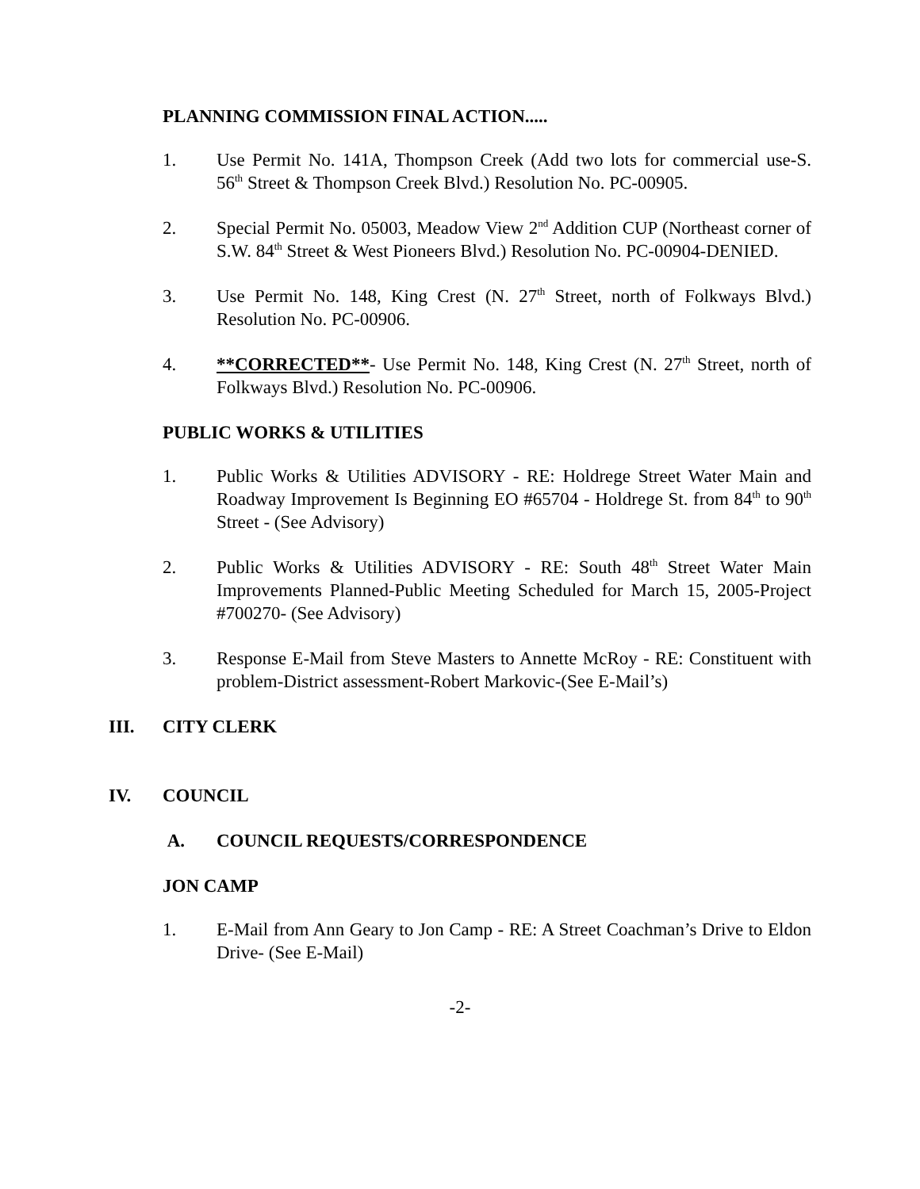PLANNING COMMISSION FINAL ACTION.....
1. Use Permit No. 141A, Thompson Creek (Add two lots for commercial use-S. 56<sup>th</sup> Street & Thompson Creek Blvd.) Resolution No. PC-00905.
2. Special Permit No. 05003, Meadow View 2<sup>nd</sup> Addition CUP (Northeast corner of S.W. 84<sup>th</sup> Street & West Pioneers Blvd.) Resolution No. PC-00904-DENIED.
3. Use Permit No. 148, King Crest (N. 27<sup>th</sup> Street, north of Folkways Blvd.) Resolution No. PC-00906.
4. **CORRECTED**- Use Permit No. 148, King Crest (N. 27<sup>th</sup> Street, north of Folkways Blvd.) Resolution No. PC-00906.
PUBLIC WORKS & UTILITIES
1. Public Works & Utilities ADVISORY - RE: Holdrege Street Water Main and Roadway Improvement Is Beginning EO #65704 - Holdrege St. from 84<sup>th</sup> to 90<sup>th</sup> Street - (See Advisory)
2. Public Works & Utilities ADVISORY - RE: South 48<sup>th</sup> Street Water Main Improvements Planned-Public Meeting Scheduled for March 15, 2005-Project #700270- (See Advisory)
3. Response E-Mail from Steve Masters to Annette McRoy - RE: Constituent with problem-District assessment-Robert Markovic-(See E-Mail’s)
III. CITY CLERK
IV. COUNCIL
A. COUNCIL REQUESTS/CORRESPONDENCE
JON CAMP
1. E-Mail from Ann Geary to Jon Camp - RE: A Street Coachman’s Drive to Eldon Drive- (See E-Mail)
-2-